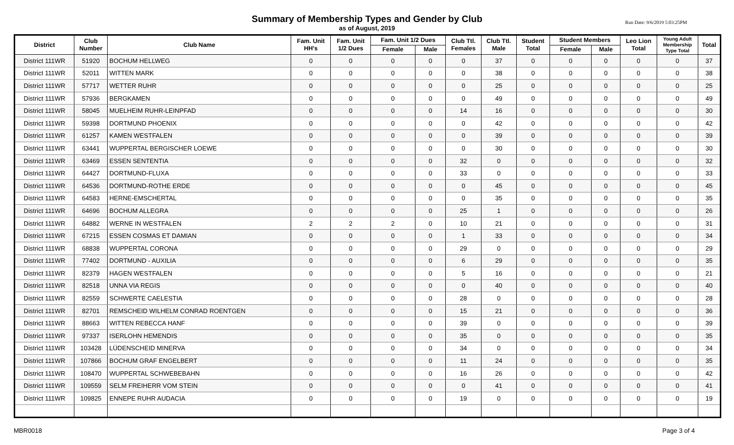Summary of Membership Types and Gender by Club
as of August, 2019
Run Date: 9/6/2019 5:03:25PM
| District | Club Number | Club Name | Fam. Unit HH's | Fam. Unit 1/2 Dues | Fam. Unit 1/2 Dues | | Club Ttl. Females | Club Ttl. Male | Student Total | Student Members | | Leo Lion Total | Young Adult Membership Type Total | Total |
| --- | --- | --- | --- | --- | --- | --- | --- | --- | --- | --- | --- | --- | --- | --- |
| | | | | | Female | Male | | | | Female | Male | | | |
| District 111WR | 51920 | BOCHUM HELLWEG | 0 | 0 | 0 | 0 | 0 | 37 | 0 | 0 | 0 | 0 | 0 | 37 |
| District 111WR | 52011 | WITTEN MARK | 0 | 0 | 0 | 0 | 0 | 38 | 0 | 0 | 0 | 0 | 0 | 38 |
| District 111WR | 57717 | WETTER RUHR | 0 | 0 | 0 | 0 | 0 | 25 | 0 | 0 | 0 | 0 | 0 | 25 |
| District 111WR | 57936 | BERGKAMEN | 0 | 0 | 0 | 0 | 0 | 49 | 0 | 0 | 0 | 0 | 0 | 49 |
| District 111WR | 58045 | MUELHEIM RUHR-LEINPFAD | 0 | 0 | 0 | 0 | 14 | 16 | 0 | 0 | 0 | 0 | 0 | 30 |
| District 111WR | 59398 | DORTMUND PHOENIX | 0 | 0 | 0 | 0 | 0 | 42 | 0 | 0 | 0 | 0 | 0 | 42 |
| District 111WR | 61257 | KAMEN WESTFALEN | 0 | 0 | 0 | 0 | 0 | 39 | 0 | 0 | 0 | 0 | 0 | 39 |
| District 111WR | 63441 | WUPPERTAL BERGISCHER LOEWE | 0 | 0 | 0 | 0 | 0 | 30 | 0 | 0 | 0 | 0 | 0 | 30 |
| District 111WR | 63469 | ESSEN SENTENTIA | 0 | 0 | 0 | 0 | 32 | 0 | 0 | 0 | 0 | 0 | 0 | 32 |
| District 111WR | 64427 | DORTMUND-FLUXA | 0 | 0 | 0 | 0 | 33 | 0 | 0 | 0 | 0 | 0 | 0 | 33 |
| District 111WR | 64536 | DORTMUND-ROTHE ERDE | 0 | 0 | 0 | 0 | 0 | 45 | 0 | 0 | 0 | 0 | 0 | 45 |
| District 111WR | 64583 | HERNE-EMSCHERTAL | 0 | 0 | 0 | 0 | 0 | 35 | 0 | 0 | 0 | 0 | 0 | 35 |
| District 111WR | 64696 | BOCHUM ALLEGRA | 0 | 0 | 0 | 0 | 25 | 1 | 0 | 0 | 0 | 0 | 0 | 26 |
| District 111WR | 64882 | WERNE IN WESTFALEN | 2 | 2 | 2 | 0 | 10 | 21 | 0 | 0 | 0 | 0 | 0 | 31 |
| District 111WR | 67215 | ESSEN COSMAS ET DAMIAN | 0 | 0 | 0 | 0 | 1 | 33 | 0 | 0 | 0 | 0 | 0 | 34 |
| District 111WR | 68838 | WUPPERTAL CORONA | 0 | 0 | 0 | 0 | 29 | 0 | 0 | 0 | 0 | 0 | 0 | 29 |
| District 111WR | 77402 | DORTMUND - AUXILIA | 0 | 0 | 0 | 0 | 6 | 29 | 0 | 0 | 0 | 0 | 0 | 35 |
| District 111WR | 82379 | HAGEN WESTFALEN | 0 | 0 | 0 | 0 | 5 | 16 | 0 | 0 | 0 | 0 | 0 | 21 |
| District 111WR | 82518 | UNNA VIA REGIS | 0 | 0 | 0 | 0 | 0 | 40 | 0 | 0 | 0 | 0 | 0 | 40 |
| District 111WR | 82559 | SCHWERTE CAELESTIA | 0 | 0 | 0 | 0 | 28 | 0 | 0 | 0 | 0 | 0 | 0 | 28 |
| District 111WR | 82701 | REMSCHEID WILHELM CONRAD ROENTGEN | 0 | 0 | 0 | 0 | 15 | 21 | 0 | 0 | 0 | 0 | 0 | 36 |
| District 111WR | 88663 | WITTEN REBECCA HANF | 0 | 0 | 0 | 0 | 39 | 0 | 0 | 0 | 0 | 0 | 0 | 39 |
| District 111WR | 97337 | ISERLOHN HEMENDIS | 0 | 0 | 0 | 0 | 35 | 0 | 0 | 0 | 0 | 0 | 0 | 35 |
| District 111WR | 103428 | LÜDENSCHEID MINERVA | 0 | 0 | 0 | 0 | 34 | 0 | 0 | 0 | 0 | 0 | 0 | 34 |
| District 111WR | 107866 | BOCHUM GRAF ENGELBERT | 0 | 0 | 0 | 0 | 11 | 24 | 0 | 0 | 0 | 0 | 0 | 35 |
| District 111WR | 108470 | WUPPERTAL SCHWEBEBAHN | 0 | 0 | 0 | 0 | 16 | 26 | 0 | 0 | 0 | 0 | 0 | 42 |
| District 111WR | 109559 | SELM FREIHERR VOM STEIN | 0 | 0 | 0 | 0 | 0 | 41 | 0 | 0 | 0 | 0 | 0 | 41 |
| District 111WR | 109825 | ENNEPE RUHR AUDACIA | 0 | 0 | 0 | 0 | 19 | 0 | 0 | 0 | 0 | 0 | 0 | 19 |
MBR0018 Page 3 of 4